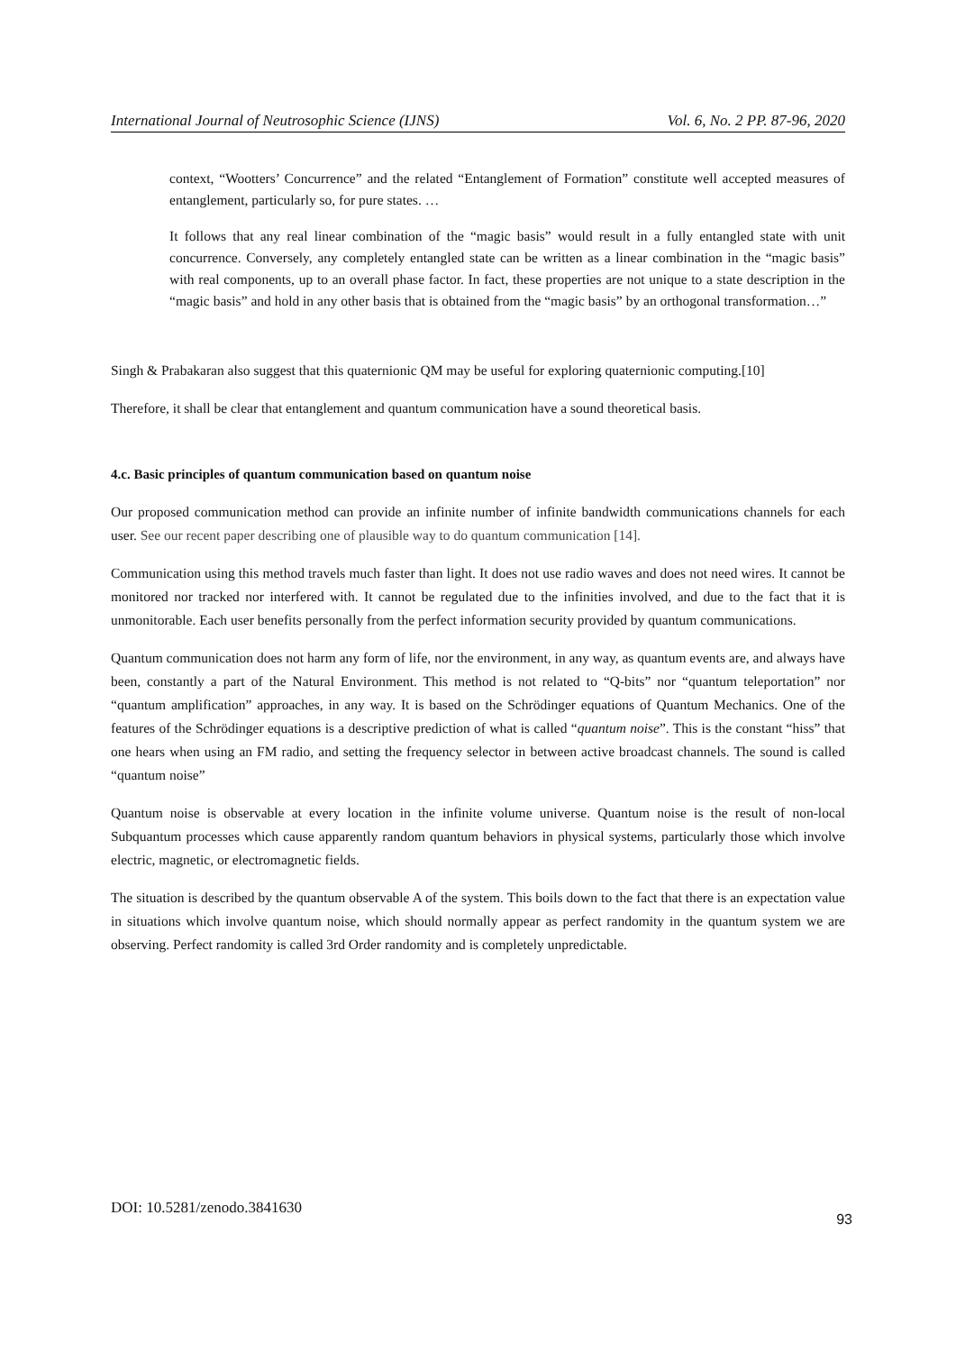International Journal of Neutrosophic Science (IJNS) Vol. 6, No. 2 PP. 87-96, 2020
context, “Wootters’ Concurrence” and the related “Entanglement of Formation” constitute well accepted measures of entanglement, particularly so, for pure states. …
It follows that any real linear combination of the “magic basis” would result in a fully entangled state with unit concurrence. Conversely, any completely entangled state can be written as a linear combination in the “magic basis” with real components, up to an overall phase factor. In fact, these properties are not unique to a state description in the “magic basis” and hold in any other basis that is obtained from the “magic basis” by an orthogonal transformation…”
Singh & Prabakaran also suggest that this quaternionic QM may be useful for exploring quaternionic computing.[10]
Therefore, it shall be clear that entanglement and quantum communication have a sound theoretical basis.
4.c. Basic principles of quantum communication based on quantum noise
Our proposed communication method can provide an infinite number of infinite bandwidth communications channels for each user. See our recent paper describing one of plausible way to do quantum communication [14].
Communication using this method travels much faster than light. It does not use radio waves and does not need wires. It cannot be monitored nor tracked nor interfered with. It cannot be regulated due to the infinities involved, and due to the fact that it is unmonitorable. Each user benefits personally from the perfect information security provided by quantum communications.
Quantum communication does not harm any form of life, nor the environment, in any way, as quantum events are, and always have been, constantly a part of the Natural Environment. This method is not related to “Q-bits” nor “quantum teleportation” nor “quantum amplification” approaches, in any way. It is based on the Schrödinger equations of Quantum Mechanics. One of the features of the Schrödinger equations is a descriptive prediction of what is called “quantum noise”. This is the constant “hiss” that one hears when using an FM radio, and setting the frequency selector in between active broadcast channels. The sound is called “quantum noise”
Quantum noise is observable at every location in the infinite volume universe. Quantum noise is the result of non-local Subquantum processes which cause apparently random quantum behaviors in physical systems, particularly those which involve electric, magnetic, or electromagnetic fields.
The situation is described by the quantum observable A of the system. This boils down to the fact that there is an expectation value in situations which involve quantum noise, which should normally appear as perfect randomity in the quantum system we are observing. Perfect randomity is called 3rd Order randomity and is completely unpredictable.
DOI: 10.5281/zenodo.3841630 93